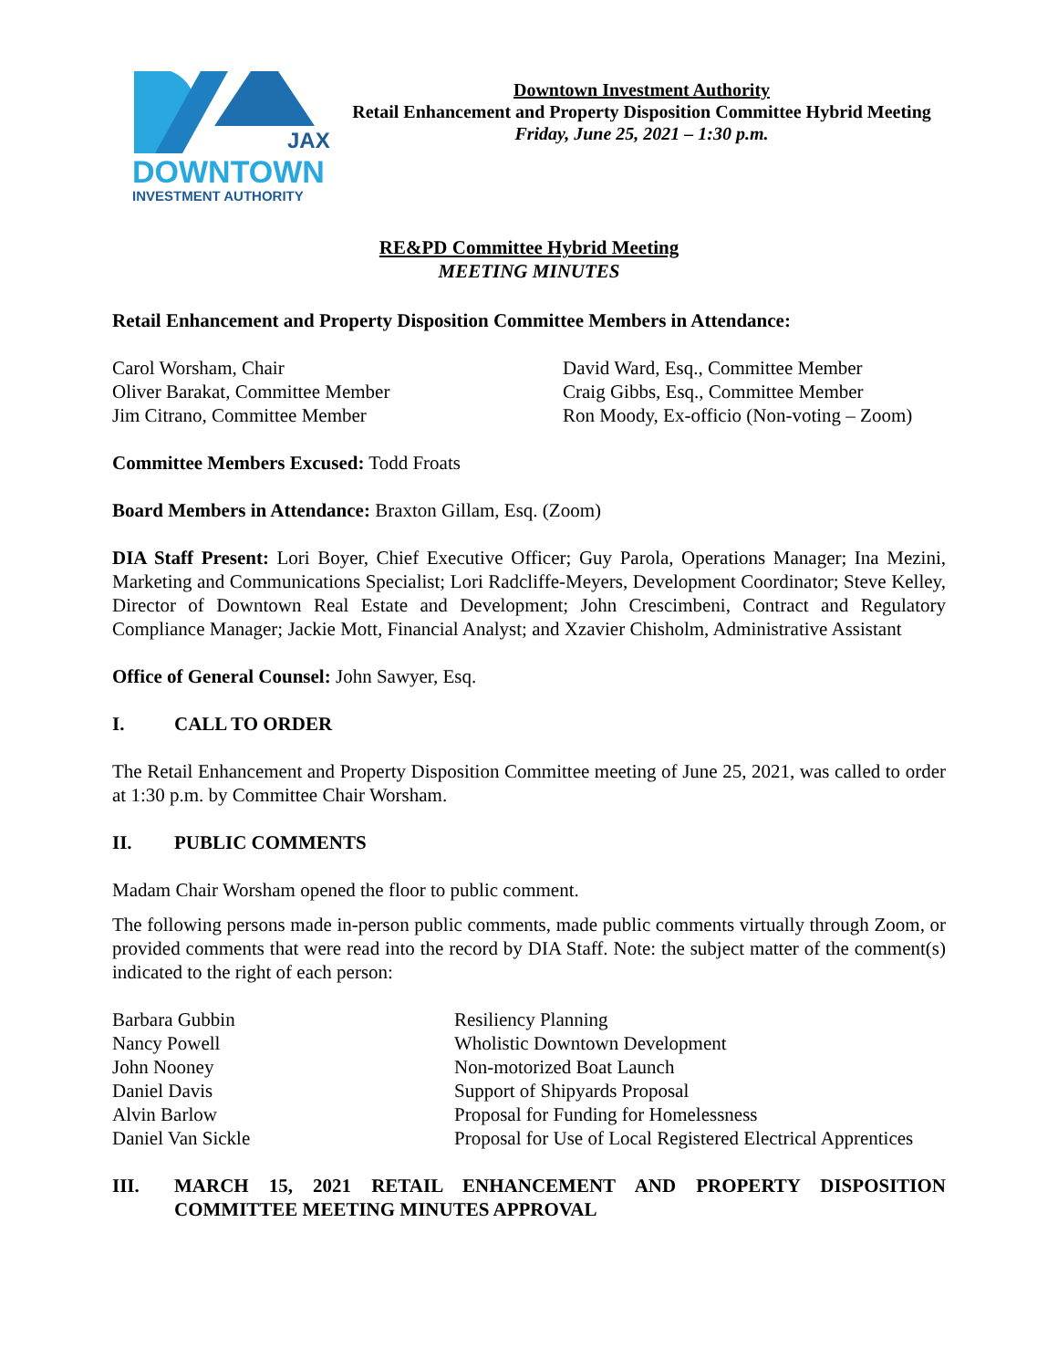JAX
DOWNTOWN
INVESTMENT AUTHORITY
Downtown Investment Authority
Retail Enhancement and Property Disposition Committee Hybrid Meeting
Friday, June 25, 2021 – 1:30 p.m.
RE&PD Committee Hybrid Meeting
MEETING MINUTES
Retail Enhancement and Property Disposition Committee Members in Attendance:
Carol Worsham, Chair
Oliver Barakat, Committee Member
Jim Citrano, Committee Member
David Ward, Esq., Committee Member
Craig Gibbs, Esq., Committee Member
Ron Moody, Ex-officio (Non-voting – Zoom)
Committee Members Excused: Todd Froats
Board Members in Attendance: Braxton Gillam, Esq. (Zoom)
DIA Staff Present: Lori Boyer, Chief Executive Officer; Guy Parola, Operations Manager; Ina Mezini, Marketing and Communications Specialist; Lori Radcliffe-Meyers, Development Coordinator; Steve Kelley, Director of Downtown Real Estate and Development; John Crescimbeni, Contract and Regulatory Compliance Manager; Jackie Mott, Financial Analyst; and Xzavier Chisholm, Administrative Assistant
Office of General Counsel: John Sawyer, Esq.
I. CALL TO ORDER
The Retail Enhancement and Property Disposition Committee meeting of June 25, 2021, was called to order at 1:30 p.m. by Committee Chair Worsham.
II. PUBLIC COMMENTS
Madam Chair Worsham opened the floor to public comment.
The following persons made in-person public comments, made public comments virtually through Zoom, or provided comments that were read into the record by DIA Staff. Note: the subject matter of the comment(s) indicated to the right of each person:
Barbara Gubbin
Nancy Powell
John Nooney
Daniel Davis
Alvin Barlow
Daniel Van Sickle
Resiliency Planning
Wholistic Downtown Development
Non-motorized Boat Launch
Support of Shipyards Proposal
Proposal for Funding for Homelessness
Proposal for Use of Local Registered Electrical Apprentices
III. MARCH 15, 2021 RETAIL ENHANCEMENT AND PROPERTY DISPOSITION COMMITTEE MEETING MINUTES APPROVAL